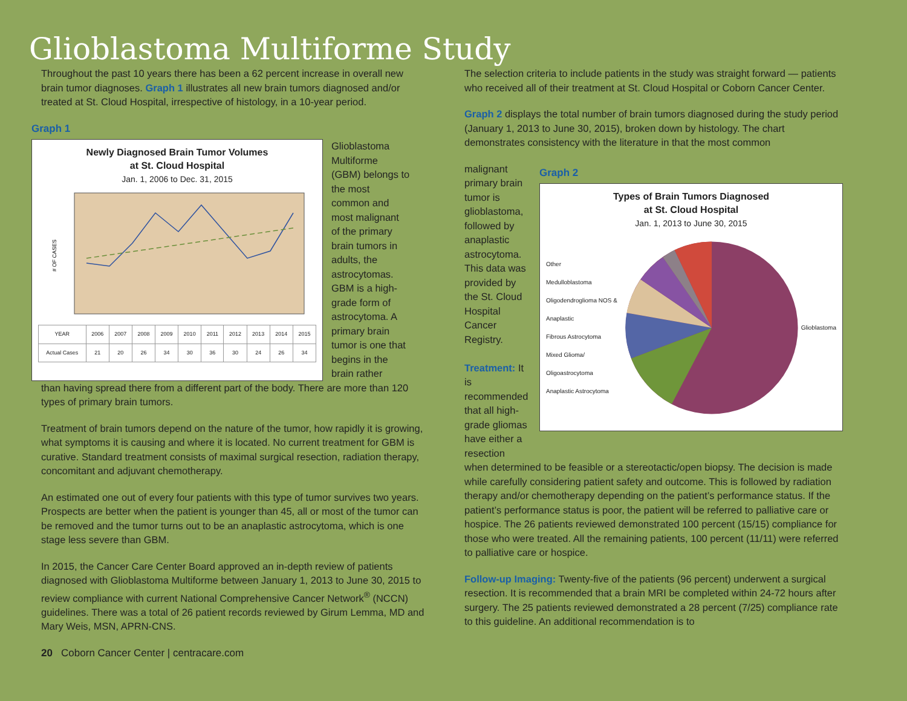Glioblastoma Multiforme Study
Throughout the past 10 years there has been a 62 percent increase in overall new brain tumor diagnoses. Graph 1 illustrates all new brain tumors diagnosed and/or treated at St. Cloud Hospital, irrespective of histology, in a 10-year period.
Graph 1
Newly Diagnosed Brain Tumor Volumes
at St. Cloud Hospital
Jan. 1, 2006 to Dec. 31, 2015
# OF CASES
| YEAR | 2006 | 2007 | 2008 | 2009 | 2010 | 2011 | 2012 | 2013 | 2014 | 2015 |
| Actual Cases | 21 | 20 | 26 | 34 | 30 | 36 | 30 | 24 | 26 | 34 |
Glioblastoma Multiforme (GBM) belongs to the most common and most malignant of the primary brain tumors in adults, the astrocytomas. GBM is a high-grade form of astrocytoma. A primary brain tumor is one that begins in the brain rather
than having spread there from a different part of the body. There are more than 120 types of primary brain tumors.
Treatment of brain tumors depend on the nature of the tumor, how rapidly it is growing, what symptoms it is causing and where it is located. No current treatment for GBM is curative. Standard treatment consists of maximal surgical resection, radiation therapy, concomitant and adjuvant chemotherapy.
An estimated one out of every four patients with this type of tumor survives two years. Prospects are better when the patient is younger than 45, all or most of the tumor can be removed and the tumor turns out to be an anaplastic astrocytoma, which is one stage less severe than GBM.
In 2015, the Cancer Care Center Board approved an in-depth review of patients diagnosed with Glioblastoma Multiforme between January 1, 2013 to June 30, 2015 to review compliance with current National Comprehensive Cancer Network<sup>®</sup> (NCCN) guidelines. There was a total of 26 patient records reviewed by Girum Lemma, MD and Mary Weis, MSN, APRN-CNS.
20 Coborn Cancer Center | centracare.com
The selection criteria to include patients in the study was straight forward — patients who received all of their treatment at St. Cloud Hospital or Coborn Cancer Center.
Graph 2 displays the total number of brain tumors diagnosed during the study period (January 1, 2013 to June 30, 2015), broken down by histology. The chart demonstrates consistency with the literature in that the most common
malignant primary brain tumor is glioblastoma, followed by anaplastic astrocytoma. This data was provided by the St. Cloud Hospital Cancer Registry.
Treatment: It is recommended that all high-grade gliomas have either a resection
Graph 2
Types of Brain Tumors Diagnosed
at St. Cloud Hospital
Jan. 1, 2013 to June 30, 2015
Other
Medulloblastoma
Oligodendroglioma NOS & Anaplastic
Fibrous Astrocytoma
Mixed Glioma/ Oligoastrocytoma
Anaplastic Astrocytoma
Glioblastoma
when determined to be feasible or a stereotactic/open biopsy. The decision is made while carefully considering patient safety and outcome. This is followed by radiation therapy and/or chemotherapy depending on the patient’s performance status. If the patient’s performance status is poor, the patient will be referred to palliative care or hospice. The 26 patients reviewed demonstrated 100 percent (15/15) compliance for those who were treated. All the remaining patients, 100 percent (11/11) were referred to palliative care or hospice.
Follow-up Imaging: Twenty-five of the patients (96 percent) underwent a surgical resection. It is recommended that a brain MRI be completed within 24-72 hours after surgery. The 25 patients reviewed demonstrated a 28 percent (7/25) compliance rate to this guideline. An additional recommendation is to